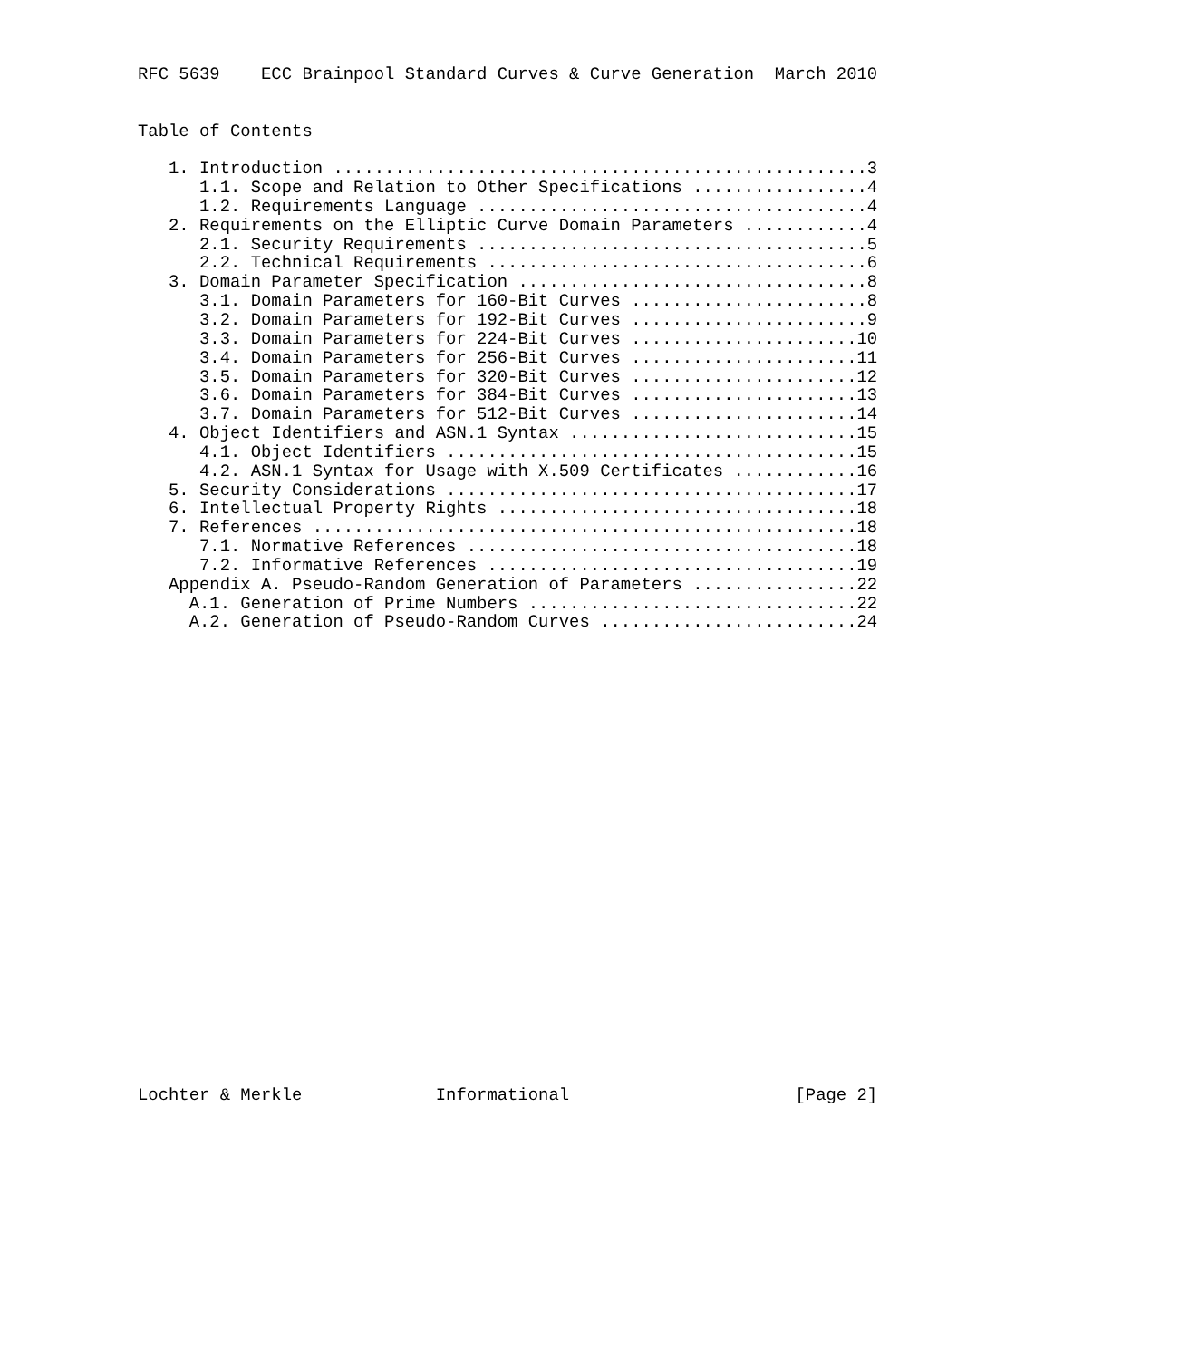RFC 5639    ECC Brainpool Standard Curves & Curve Generation  March 2010


Table of Contents

   1. Introduction ....................................................3
      1.1. Scope and Relation to Other Specifications .................4
      1.2. Requirements Language ......................................4
   2. Requirements on the Elliptic Curve Domain Parameters ............4
      2.1. Security Requirements ......................................5
      2.2. Technical Requirements .....................................6
   3. Domain Parameter Specification ..................................8
      3.1. Domain Parameters for 160-Bit Curves .......................8
      3.2. Domain Parameters for 192-Bit Curves .......................9
      3.3. Domain Parameters for 224-Bit Curves ......................10
      3.4. Domain Parameters for 256-Bit Curves ......................11
      3.5. Domain Parameters for 320-Bit Curves ......................12
      3.6. Domain Parameters for 384-Bit Curves ......................13
      3.7. Domain Parameters for 512-Bit Curves ......................14
   4. Object Identifiers and ASN.1 Syntax ............................15
      4.1. Object Identifiers ........................................15
      4.2. ASN.1 Syntax for Usage with X.509 Certificates ............16
   5. Security Considerations ........................................17
   6. Intellectual Property Rights ...................................18
   7. References .....................................................18
      7.1. Normative References ......................................18
      7.2. Informative References ....................................19
   Appendix A. Pseudo-Random Generation of Parameters ................22
     A.1. Generation of Prime Numbers ................................22
     A.2. Generation of Pseudo-Random Curves .........................24
























Lochter & Merkle             Informational                      [Page 2]